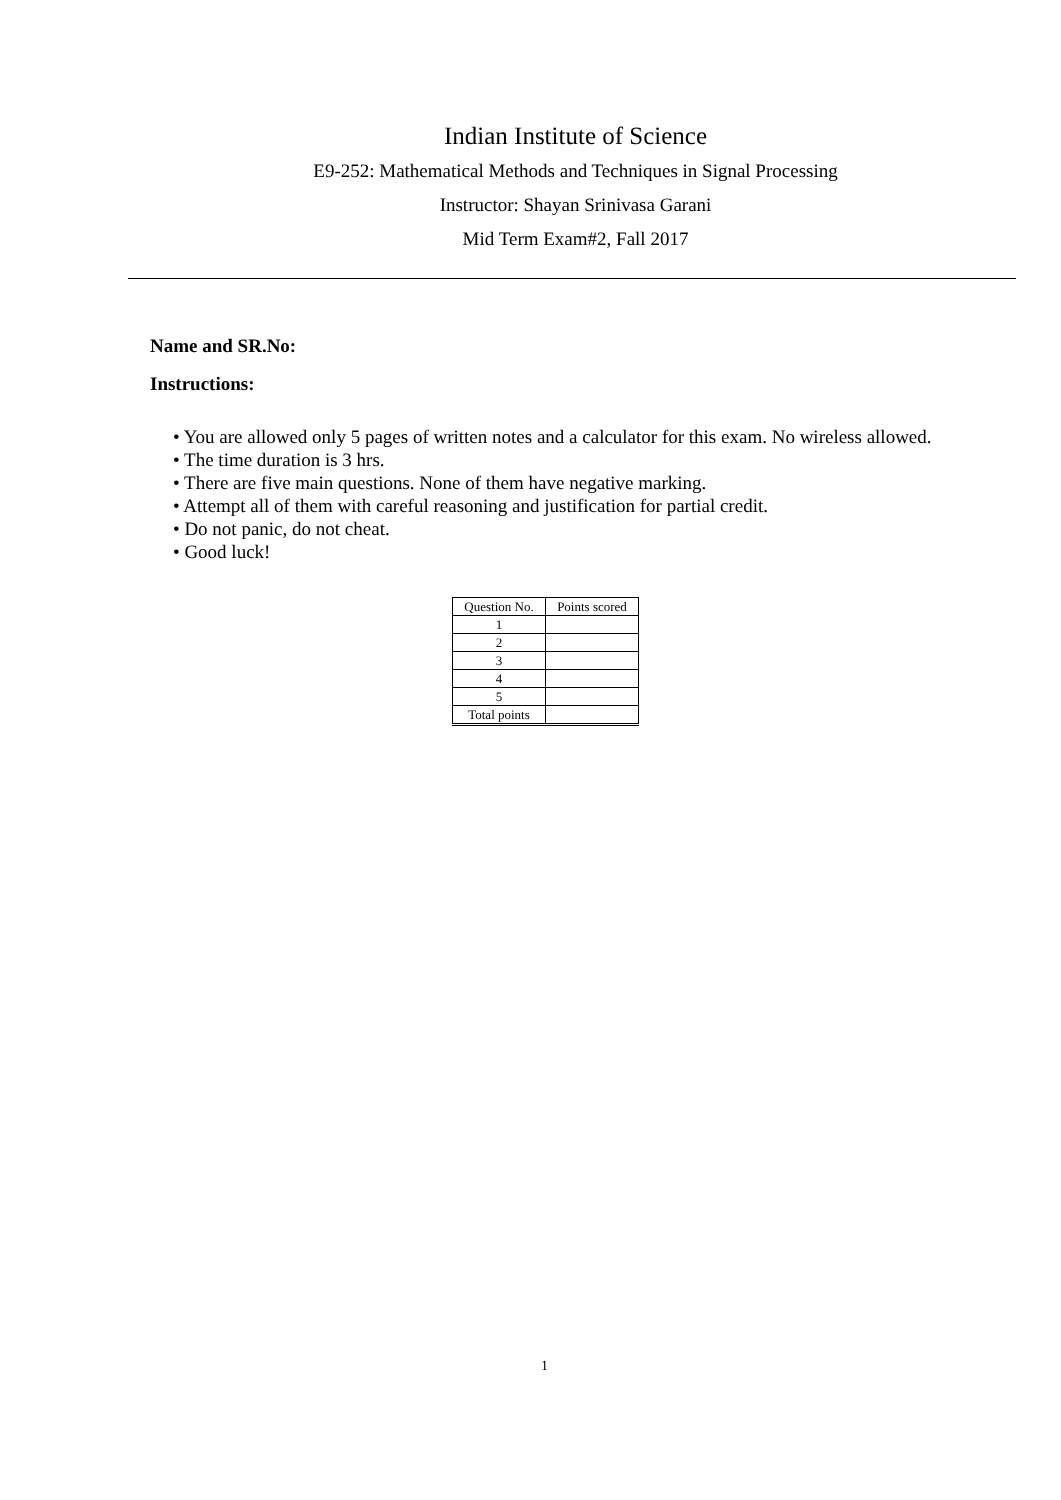Indian Institute of Science
E9-252: Mathematical Methods and Techniques in Signal Processing
Instructor: Shayan Srinivasa Garani
Mid Term Exam#2, Fall 2017
Name and SR.No:
Instructions:
• You are allowed only 5 pages of written notes and a calculator for this exam. No wireless allowed.
• The time duration is 3 hrs.
• There are five main questions. None of them have negative marking.
• Attempt all of them with careful reasoning and justification for partial credit.
• Do not panic, do not cheat.
• Good luck!
| Question No. | Points scored |
| --- | --- |
| 1 | |
| 2 | |
| 3 | |
| 4 | |
| 5 | |
| Total points | |
1